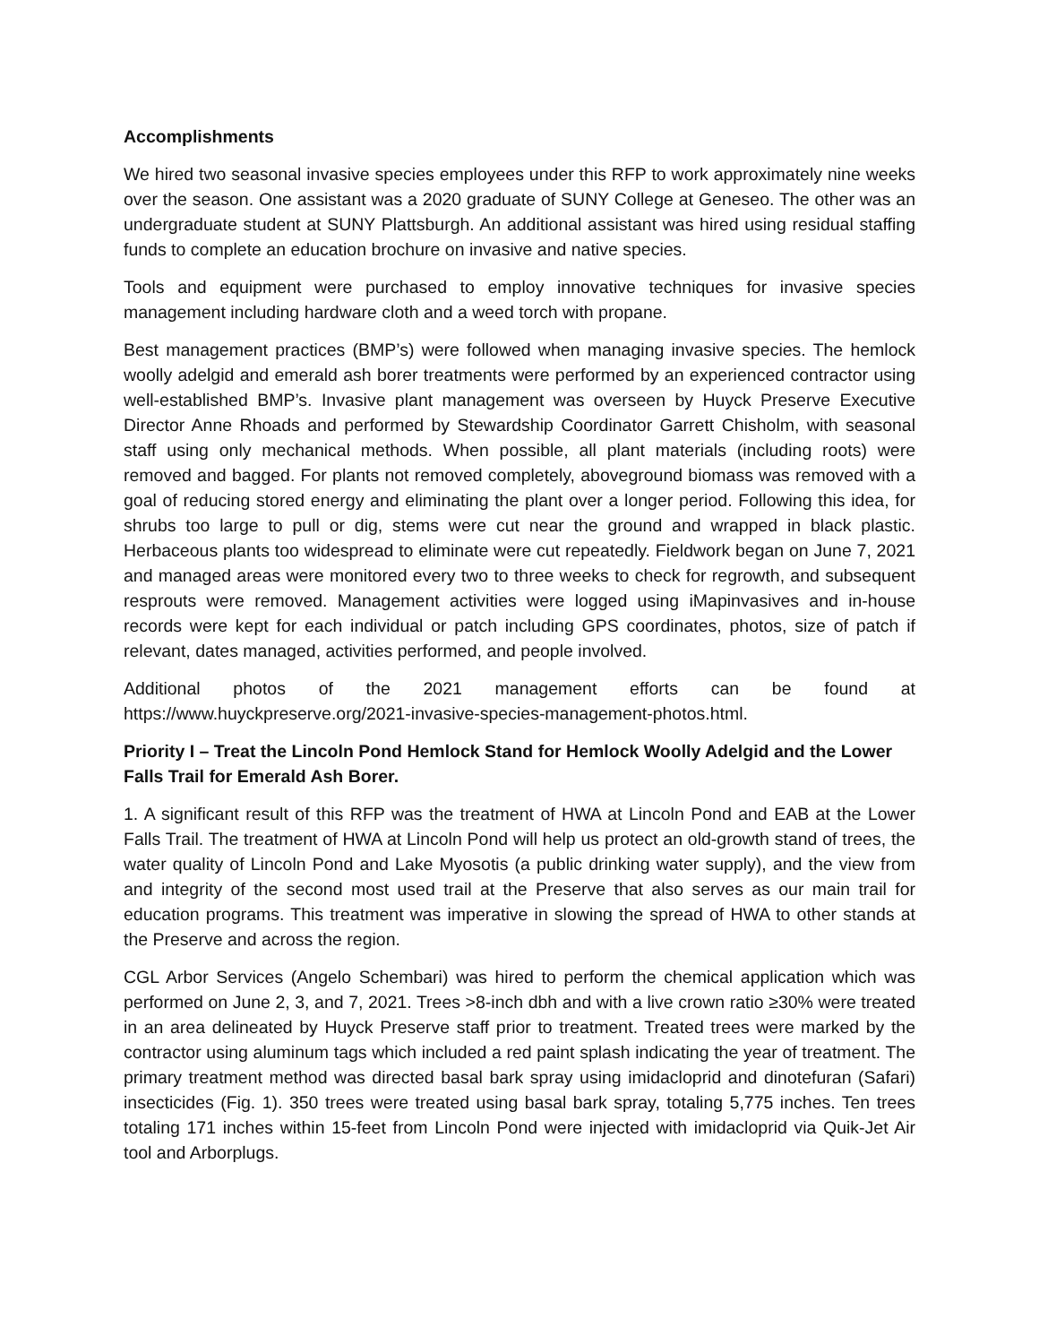Accomplishments
We hired two seasonal invasive species employees under this RFP to work approximately nine weeks over the season. One assistant was a 2020 graduate of SUNY College at Geneseo. The other was an undergraduate student at SUNY Plattsburgh. An additional assistant was hired using residual staffing funds to complete an education brochure on invasive and native species.
Tools and equipment were purchased to employ innovative techniques for invasive species management including hardware cloth and a weed torch with propane.
Best management practices (BMP’s) were followed when managing invasive species. The hemlock woolly adelgid and emerald ash borer treatments were performed by an experienced contractor using well-established BMP’s. Invasive plant management was overseen by Huyck Preserve Executive Director Anne Rhoads and performed by Stewardship Coordinator Garrett Chisholm, with seasonal staff using only mechanical methods. When possible, all plant materials (including roots) were removed and bagged. For plants not removed completely, aboveground biomass was removed with a goal of reducing stored energy and eliminating the plant over a longer period. Following this idea, for shrubs too large to pull or dig, stems were cut near the ground and wrapped in black plastic. Herbaceous plants too widespread to eliminate were cut repeatedly. Fieldwork began on June 7, 2021 and managed areas were monitored every two to three weeks to check for regrowth, and subsequent resprouts were removed. Management activities were logged using iMapinvasives and in-house records were kept for each individual or patch including GPS coordinates, photos, size of patch if relevant, dates managed, activities performed, and people involved.
Additional photos of the 2021 management efforts can be found at https://www.huyckpreserve.org/2021-invasive-species-management-photos.html.
Priority I – Treat the Lincoln Pond Hemlock Stand for Hemlock Woolly Adelgid and the Lower Falls Trail for Emerald Ash Borer.
1. A significant result of this RFP was the treatment of HWA at Lincoln Pond and EAB at the Lower Falls Trail. The treatment of HWA at Lincoln Pond will help us protect an old-growth stand of trees, the water quality of Lincoln Pond and Lake Myosotis (a public drinking water supply), and the view from and integrity of the second most used trail at the Preserve that also serves as our main trail for education programs. This treatment was imperative in slowing the spread of HWA to other stands at the Preserve and across the region.
CGL Arbor Services (Angelo Schembari) was hired to perform the chemical application which was performed on June 2, 3, and 7, 2021. Trees >8-inch dbh and with a live crown ratio ≥30% were treated in an area delineated by Huyck Preserve staff prior to treatment. Treated trees were marked by the contractor using aluminum tags which included a red paint splash indicating the year of treatment. The primary treatment method was directed basal bark spray using imidacloprid and dinotefuran (Safari) insecticides (Fig. 1). 350 trees were treated using basal bark spray, totaling 5,775 inches. Ten trees totaling 171 inches within 15-feet from Lincoln Pond were injected with imidacloprid via Quik-Jet Air tool and Arborplugs.